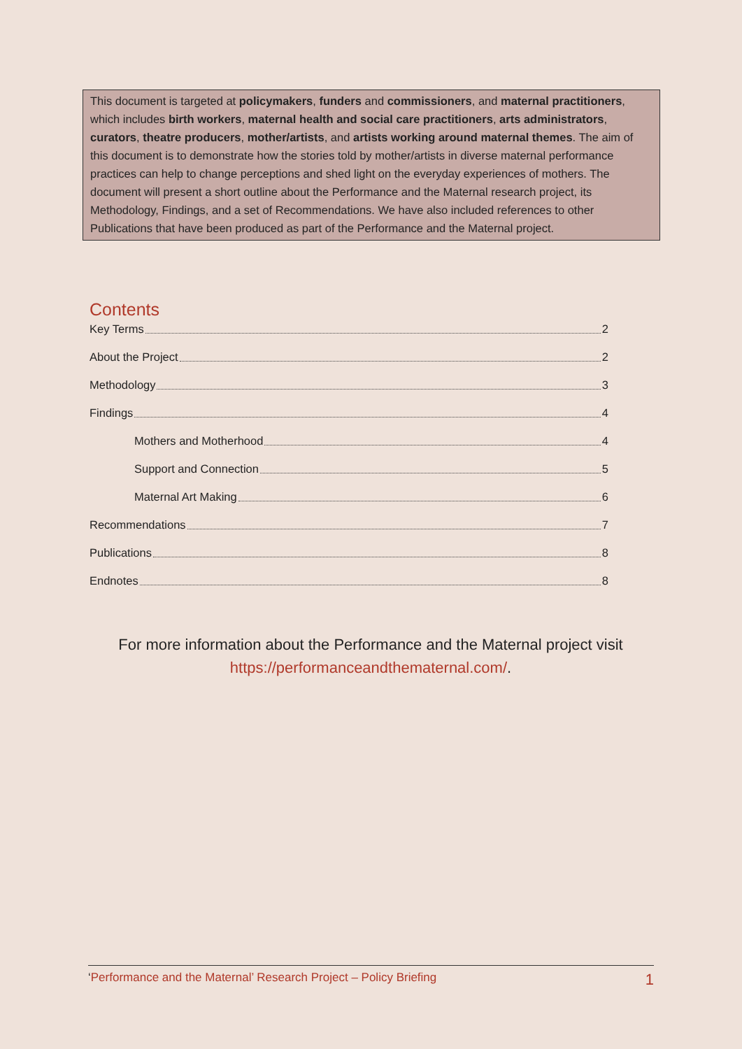This document is targeted at policymakers, funders and commissioners, and maternal practitioners, which includes birth workers, maternal health and social care practitioners, arts administrators, curators, theatre producers, mother/artists, and artists working around maternal themes. The aim of this document is to demonstrate how the stories told by mother/artists in diverse maternal performance practices can help to change perceptions and shed light on the everyday experiences of mothers. The document will present a short outline about the Performance and the Maternal research project, its Methodology, Findings, and a set of Recommendations. We have also included references to other Publications that have been produced as part of the Performance and the Maternal project.
Contents
Key Terms 2
About the Project 2
Methodology 3
Findings 4
Mothers and Motherhood 4
Support and Connection 5
Maternal Art Making 6
Recommendations 7
Publications 8
Endnotes 8
For more information about the Performance and the Maternal project visit https://performanceandthematernal.com/.
‘Performance and the Maternal’ Research Project – Policy Briefing 1